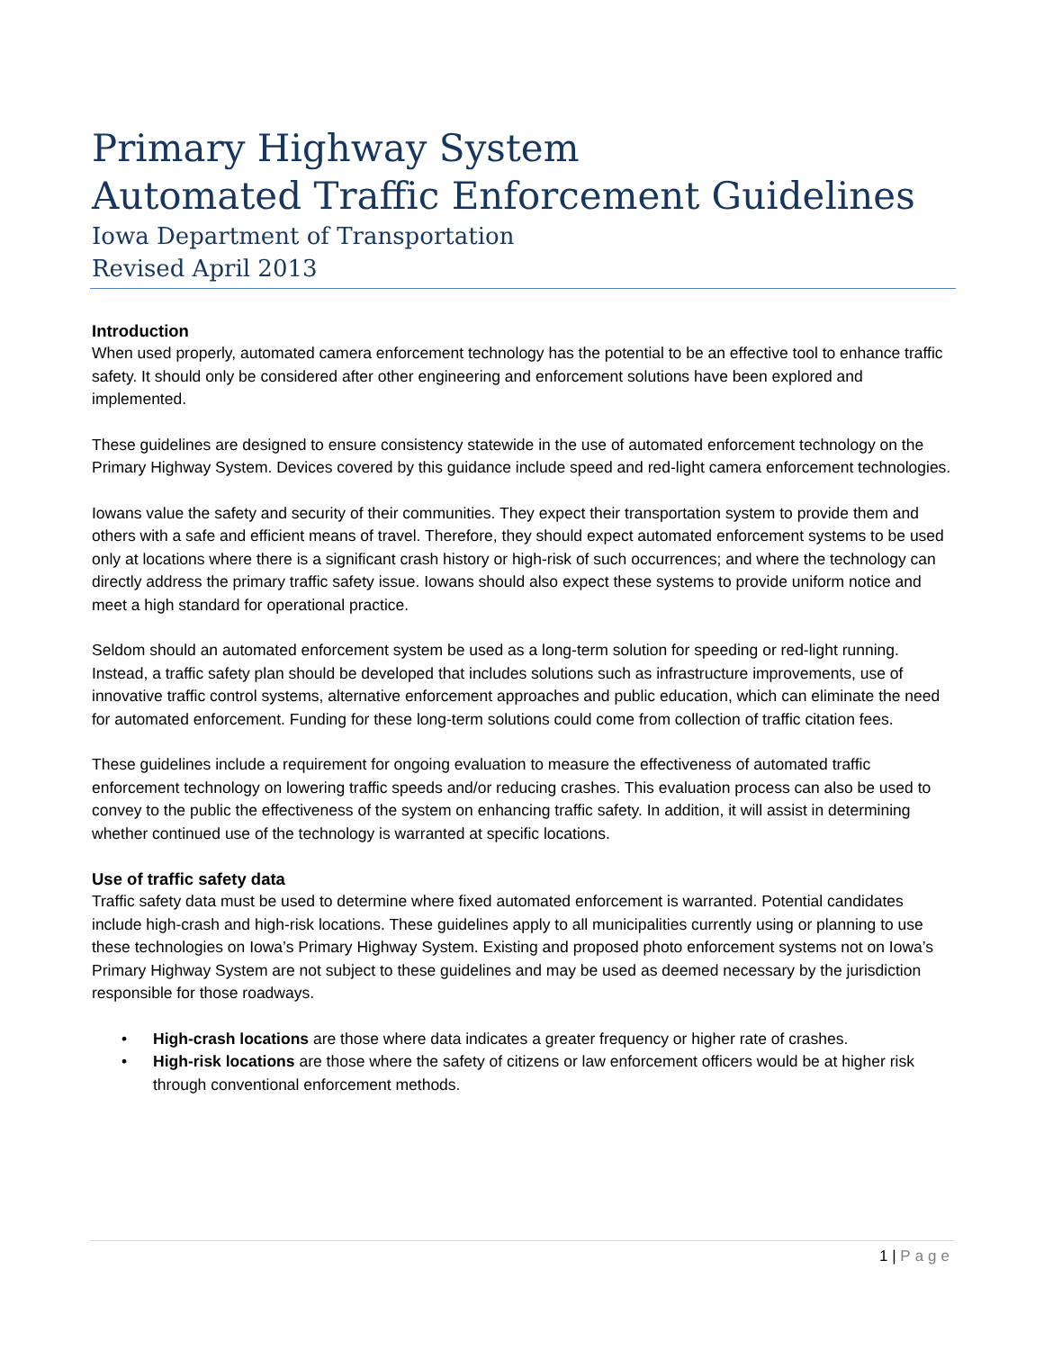Primary Highway System
Automated Traffic Enforcement Guidelines
Iowa Department of Transportation
Revised April 2013
Introduction
When used properly, automated camera enforcement technology has the potential to be an effective tool to enhance traffic safety. It should only be considered after other engineering and enforcement solutions have been explored and implemented.
These guidelines are designed to ensure consistency statewide in the use of automated enforcement technology on the Primary Highway System. Devices covered by this guidance include speed and red-light camera enforcement technologies.
Iowans value the safety and security of their communities. They expect their transportation system to provide them and others with a safe and efficient means of travel. Therefore, they should expect automated enforcement systems to be used only at locations where there is a significant crash history or high-risk of such occurrences; and where the technology can directly address the primary traffic safety issue. Iowans should also expect these systems to provide uniform notice and meet a high standard for operational practice.
Seldom should an automated enforcement system be used as a long-term solution for speeding or red-light running. Instead, a traffic safety plan should be developed that includes solutions such as infrastructure improvements, use of innovative traffic control systems, alternative enforcement approaches and public education, which can eliminate the need for automated enforcement. Funding for these long-term solutions could come from collection of traffic citation fees.
These guidelines include a requirement for ongoing evaluation to measure the effectiveness of automated traffic enforcement technology on lowering traffic speeds and/or reducing crashes. This evaluation process can also be used to convey to the public the effectiveness of the system on enhancing traffic safety. In addition, it will assist in determining whether continued use of the technology is warranted at specific locations.
Use of traffic safety data
Traffic safety data must be used to determine where fixed automated enforcement is warranted. Potential candidates include high-crash and high-risk locations. These guidelines apply to all municipalities currently using or planning to use these technologies on Iowa’s Primary Highway System. Existing and proposed photo enforcement systems not on Iowa’s Primary Highway System are not subject to these guidelines and may be used as deemed necessary by the jurisdiction responsible for those roadways.
• High-crash locations are those where data indicates a greater frequency or higher rate of crashes.
• High-risk locations are those where the safety of citizens or law enforcement officers would be at higher risk through conventional enforcement methods.
1 | Page